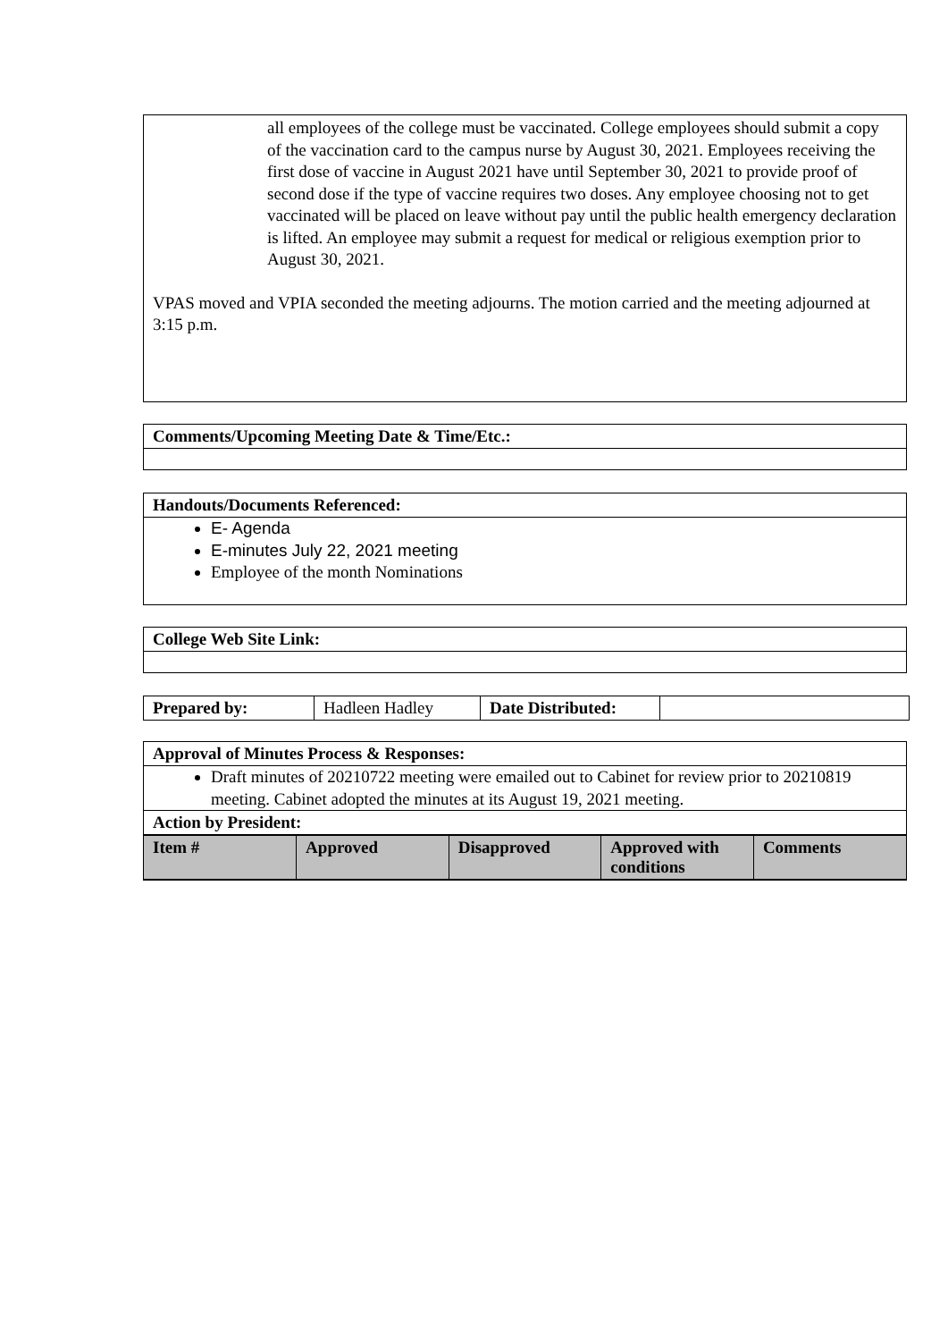all employees of the college must be vaccinated. College employees should submit a copy of the vaccination card to the campus nurse by August 30, 2021. Employees receiving the first dose of vaccine in August 2021 have until September 30, 2021 to provide proof of second dose if the type of vaccine requires two doses. Any employee choosing not to get vaccinated will be placed on leave without pay until the public health emergency declaration is lifted. An employee may submit a request for medical or religious exemption prior to August 30, 2021.
VPAS moved and VPIA seconded the meeting adjourns. The motion carried and the meeting adjourned at 3:15 p.m.
Comments/Upcoming Meeting Date & Time/Etc.:
Handouts/Documents Referenced:
E- Agenda
E-minutes July 22, 2021 meeting
Employee of the month Nominations
College Web Site Link:
| Prepared by: | Hadleen Hadley | Date Distributed: | |
Approval of Minutes Process & Responses:
Draft minutes of 20210722 meeting were emailed out to Cabinet for review prior to 20210819 meeting. Cabinet adopted the minutes at its August 19, 2021 meeting.
Action by President:
| Item # | Approved | Disapproved | Approved with conditions | Comments |